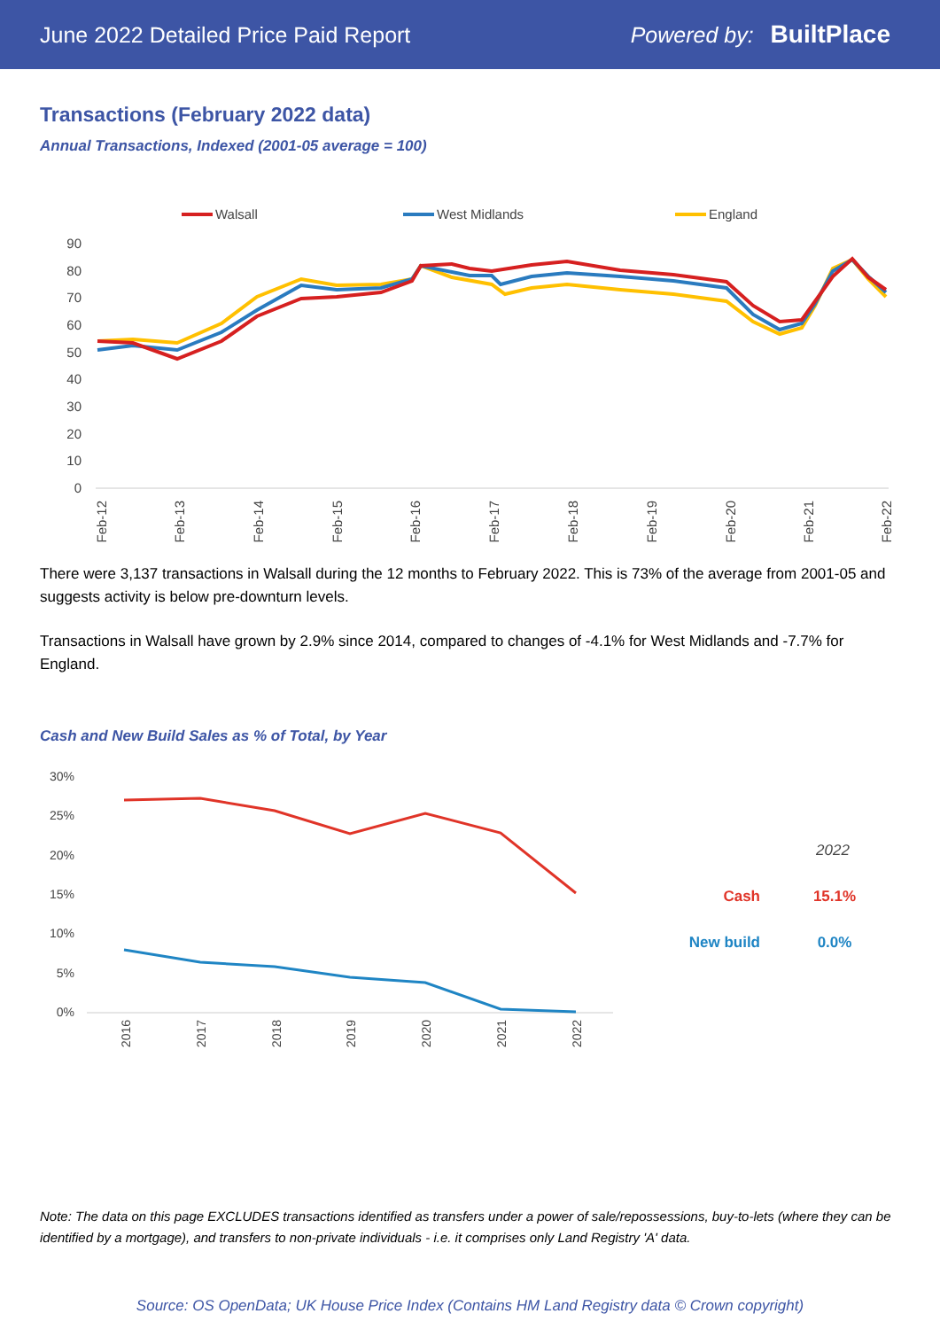June 2022 Detailed Price Paid Report Powered by: BuiltPlace
Transactions (February 2022 data)
Annual Transactions, Indexed (2001-05 average = 100)
Walsall
West Midlands
England
90
80
70
60
50
40
30
20
10
0
Feb-12
Feb-13
Feb-14
Feb-15
Feb-16
Feb-17
Feb-18
Feb-19
Feb-20
Feb-21
Feb-22
There were 3,137 transactions in Walsall during the 12 months to February 2022. This is 73% of the average from 2001-05 and suggests activity is below pre-downturn levels.
Transactions in Walsall have grown by 2.9% since 2014, compared to changes of -4.1% for West Midlands and -7.7% for England.
Cash and New Build Sales as % of Total, by Year
30%
25%
20%
15%
10%
5%
0%
2016
2017
2018
2019
2020
2021
2022
2022
Cash
15.1%
New build
0.0%
Note: The data on this page EXCLUDES transactions identified as transfers under a power of sale/repossessions, buy-to-lets (where they can be identified by a mortgage), and transfers to non-private individuals - i.e. it comprises only Land Registry 'A' data.
Source: OS OpenData; UK House Price Index (Contains HM Land Registry data © Crown copyright)